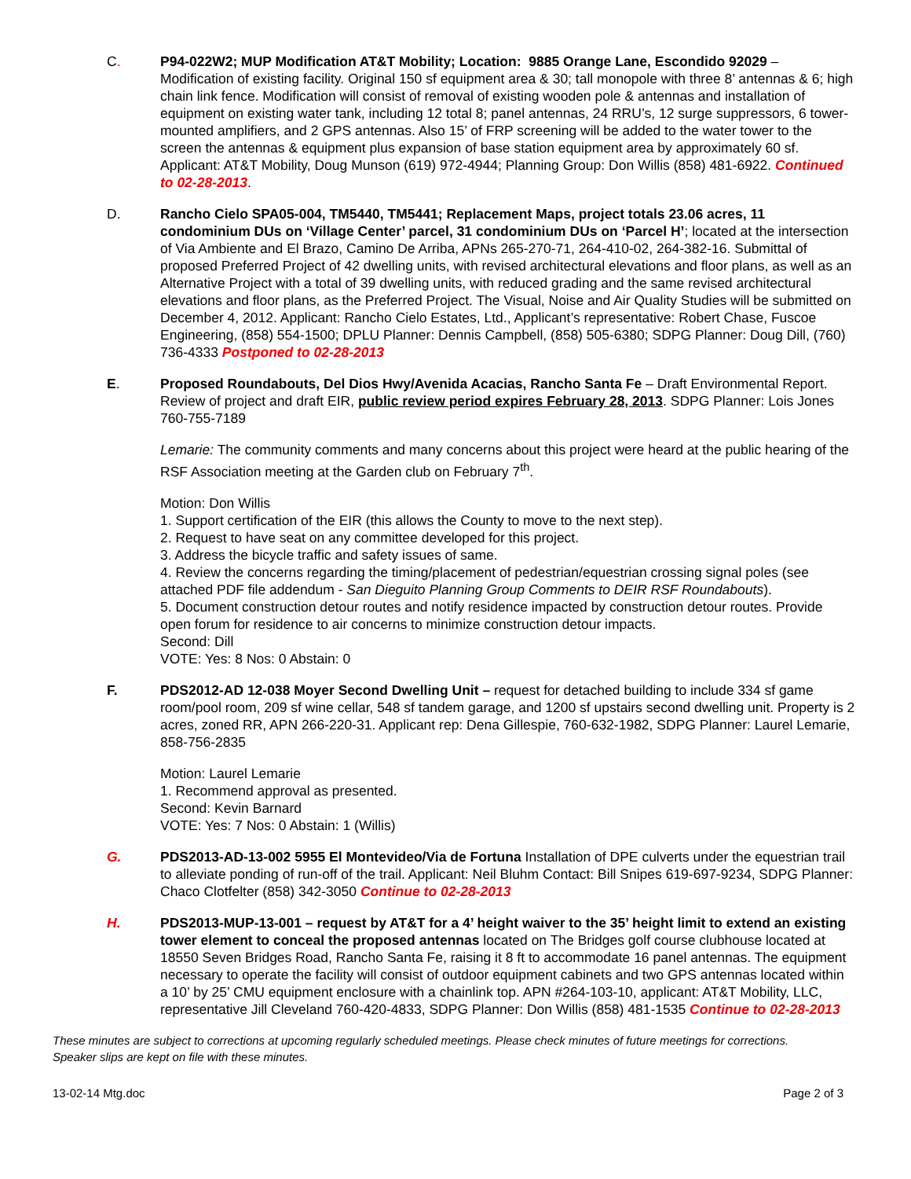C. P94-022W2; MUP Modification AT&T Mobility; Location: 9885 Orange Lane, Escondido 92029 – Modification of existing facility. Original 150 sf equipment area & 30; tall monopole with three 8’ antennas & 6; high chain link fence. Modification will consist of removal of existing wooden pole & antennas and installation of equipment on existing water tank, including 12 total 8; panel antennas, 24 RRU’s, 12 surge suppressors, 6 tower-mounted amplifiers, and 2 GPS antennas. Also 15’ of FRP screening will be added to the water tower to the screen the antennas & equipment plus expansion of base station equipment area by approximately 60 sf. Applicant: AT&T Mobility, Doug Munson (619) 972-4944; Planning Group: Don Willis (858) 481-6922. Continued to 02-28-2013.
D. Rancho Cielo SPA05-004, TM5440, TM5441; Replacement Maps, project totals 23.06 acres, 11 condominium DUs on ‘Village Center’ parcel, 31 condominium DUs on ‘Parcel H’; located at the intersection of Via Ambiente and El Brazo, Camino De Arriba, APNs 265-270-71, 264-410-02, 264-382-16. Submittal of proposed Preferred Project of 42 dwelling units, with revised architectural elevations and floor plans, as well as an Alternative Project with a total of 39 dwelling units, with reduced grading and the same revised architectural elevations and floor plans, as the Preferred Project. The Visual, Noise and Air Quality Studies will be submitted on December 4, 2012. Applicant: Rancho Cielo Estates, Ltd., Applicant’s representative: Robert Chase, Fuscoe Engineering, (858) 554-1500; DPLU Planner: Dennis Campbell, (858) 505-6380; SDPG Planner: Doug Dill, (760) 736-4333 Postponed to 02-28-2013
E. Proposed Roundabouts, Del Dios Hwy/Avenida Acacias, Rancho Santa Fe – Draft Environmental Report. Review of project and draft EIR, public review period expires February 28, 2013. SDPG Planner: Lois Jones 760-755-7189
Lemarie: The community comments and many concerns about this project were heard at the public hearing of the RSF Association meeting at the Garden club on February 7<sup>th</sup>.
Motion: Don Willis
1. Support certification of the EIR (this allows the County to move to the next step).
2. Request to have seat on any committee developed for this project.
3. Address the bicycle traffic and safety issues of same.
4. Review the concerns regarding the timing/placement of pedestrian/equestrian crossing signal poles (see attached PDF file addendum - San Dieguito Planning Group Comments to DEIR RSF Roundabouts).
5. Document construction detour routes and notify residence impacted by construction detour routes. Provide open forum for residence to air concerns to minimize construction detour impacts.
Second: Dill
VOTE: Yes: 8 Nos: 0 Abstain: 0
F. PDS2012-AD 12-038 Moyer Second Dwelling Unit – request for detached building to include 334 sf game room/pool room, 209 sf wine cellar, 548 sf tandem garage, and 1200 sf upstairs second dwelling unit. Property is 2 acres, zoned RR, APN 266-220-31. Applicant rep: Dena Gillespie, 760-632-1982, SDPG Planner: Laurel Lemarie, 858-756-2835
Motion: Laurel Lemarie
1. Recommend approval as presented.
Second: Kevin Barnard
VOTE: Yes: 7 Nos: 0 Abstain: 1 (Willis)
G. PDS2013-AD-13-002 5955 El Montevideo/Via de Fortuna Installation of DPE culverts under the equestrian trail to alleviate ponding of run-off of the trail. Applicant: Neil Bluhm Contact: Bill Snipes 619-697-9234, SDPG Planner: Chaco Clotfelter (858) 342-3050 Continue to 02-28-2013
H. PDS2013-MUP-13-001 – request by AT&T for a 4’ height waiver to the 35’ height limit to extend an existing tower element to conceal the proposed antennas located on The Bridges golf course clubhouse located at 18550 Seven Bridges Road, Rancho Santa Fe, raising it 8 ft to accommodate 16 panel antennas. The equipment necessary to operate the facility will consist of outdoor equipment cabinets and two GPS antennas located within a 10’ by 25’ CMU equipment enclosure with a chainlink top. APN #264-103-10, applicant: AT&T Mobility, LLC, representative Jill Cleveland 760-420-4833, SDPG Planner: Don Willis (858) 481-1535 Continue to 02-28-2013
These minutes are subject to corrections at upcoming regularly scheduled meetings. Please check minutes of future meetings for corrections. Speaker slips are kept on file with these minutes.
13-02-14 Mtg.doc Page 2 of 3